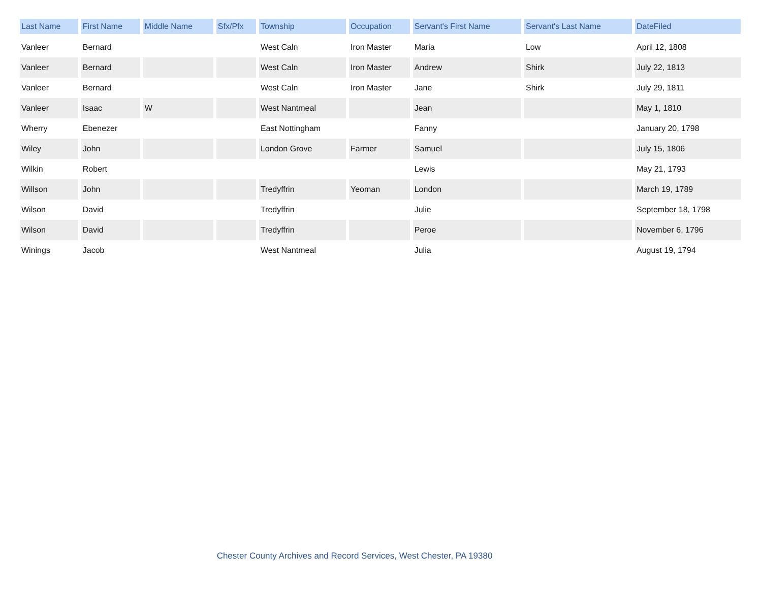| Last Name | First Name | Middle Name | Sfx/Pfx | Township | Occupation | Servant's First Name | Servant's Last Name | DateFiled |
| --- | --- | --- | --- | --- | --- | --- | --- | --- |
| Vanleer | Bernard | | | West Caln | Iron Master | Maria | Low | April 12, 1808 |
| Vanleer | Bernard | | | West Caln | Iron Master | Andrew | Shirk | July 22, 1813 |
| Vanleer | Bernard | | | West Caln | Iron Master | Jane | Shirk | July 29, 1811 |
| Vanleer | Isaac | W | | West Nantmeal | | Jean | | May 1, 1810 |
| Wherry | Ebenezer | | | East Nottingham | | Fanny | | January 20, 1798 |
| Wiley | John | | | London Grove | Farmer | Samuel | | July 15, 1806 |
| Wilkin | Robert | | | | | Lewis | | May 21, 1793 |
| Willson | John | | | Tredyffrin | Yeoman | London | | March 19, 1789 |
| Wilson | David | | | Tredyffrin | | Julie | | September 18, 1798 |
| Wilson | David | | | Tredyffrin | | Peroe | | November 6, 1796 |
| Winings | Jacob | | | West Nantmeal | | Julia | | August 19, 1794 |
Chester County Archives and Record Services, West Chester, PA 19380